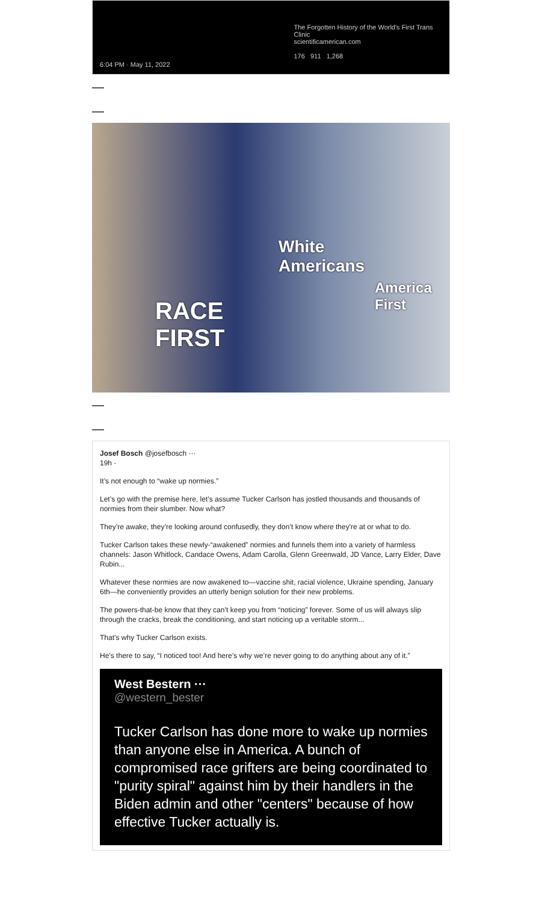6:04 PM · May 11, 2022
The Forgotten History of the World's First Trans Clinic
scientificamerican.com
176 911 1,268
—
—
White
Americans
America
First RACE
FIRST
—
—
Josef Bosch @josefbosch ···
19h ·
It’s not enough to “wake up normies.”
Let’s go with the premise here, let’s assume Tucker Carlson has jostled thousands and thousands of normies from their slumber. Now what?
They’re awake, they’re looking around confusedly, they don’t know where they're at or what to do.
Tucker Carlson takes these newly-“awakened” normies and funnels them into a variety of harmless channels: Jason Whitlock, Candace Owens, Adam Carolla, Glenn Greenwald, JD Vance, Larry Elder, Dave Rubin...
Whatever these normies are now awakened to—vaccine shit, racial violence, Ukraine spending, January 6th—he conveniently provides an utterly benign solution for their new problems.
The powers-that-be know that they can’t keep you from “noticing” forever. Some of us will always slip through the cracks, break the conditioning, and start noticing up a veritable storm...
That’s why Tucker Carlson exists.
He’s there to say, “I noticed too! And here’s why we’re never going to do anything about any of it.”
West Bestern ···
@western_bester
Tucker Carlson has done more to wake up normies than anyone else in America. A bunch of compromised race grifters are being coordinated to "purity spiral" against him by their handlers in the Biden admin and other "centers" because of how effective Tucker actually is.